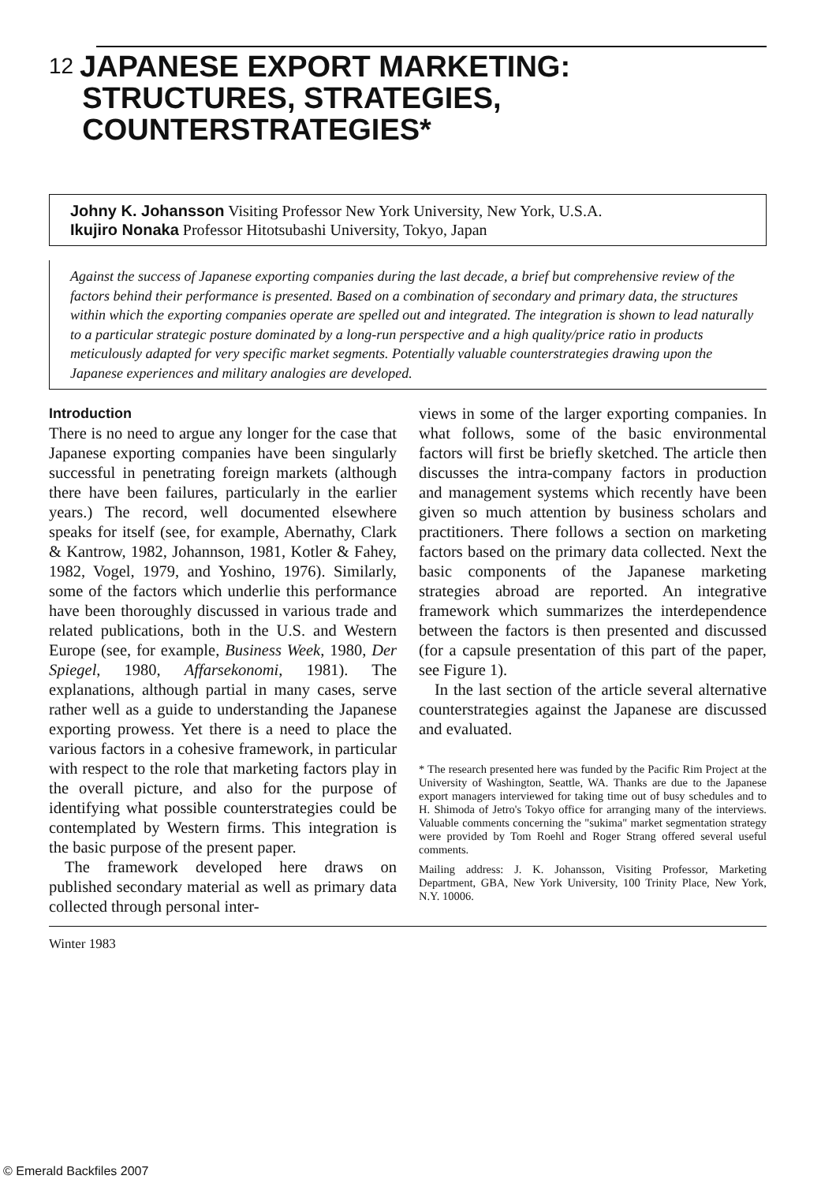12 JAPANESE EXPORT MARKETING:
STRUCTURES, STRATEGIES,
COUNTERSTRATEGIES*
Johny K. Johansson Visiting Professor New York University, New York, U.S.A.
Ikujiro Nonaka Professor Hitotsubashi University, Tokyo, Japan
Against the success of Japanese exporting companies during the last decade, a brief but comprehensive review of the factors behind their performance is presented. Based on a combination of secondary and primary data, the structures within which the exporting companies operate are spelled out and integrated. The integration is shown to lead naturally to a particular strategic posture dominated by a long-run perspective and a high quality/price ratio in products meticulously adapted for very specific market segments. Potentially valuable counterstrategies drawing upon the Japanese experiences and military analogies are developed.
Introduction
There is no need to argue any longer for the case that Japanese exporting companies have been singularly successful in penetrating foreign markets (although there have been failures, particularly in the earlier years.) The record, well documented elsewhere speaks for itself (see, for example, Abernathy, Clark & Kantrow, 1982, Johannson, 1981, Kotler & Fahey, 1982, Vogel, 1979, and Yoshino, 1976). Similarly, some of the factors which underlie this performance have been thoroughly discussed in various trade and related publications, both in the U.S. and Western Europe (see, for example, Business Week, 1980, Der Spiegel, 1980, Affarsekonomi, 1981). The explanations, although partial in many cases, serve rather well as a guide to understanding the Japanese exporting prowess. Yet there is a need to place the various factors in a cohesive framework, in particular with respect to the role that marketing factors play in the overall picture, and also for the purpose of identifying what possible counterstrategies could be contemplated by Western firms. This integration is the basic purpose of the present paper.
The framework developed here draws on published secondary material as well as primary data collected through personal inter-
views in some of the larger exporting companies. In what follows, some of the basic environmental factors will first be briefly sketched. The article then discusses the intra-company factors in production and management systems which recently have been given so much attention by business scholars and practitioners. There follows a section on marketing factors based on the primary data collected. Next the basic components of the Japanese marketing strategies abroad are reported. An integrative framework which summarizes the interdependence between the factors is then presented and discussed (for a capsule presentation of this part of the paper, see Figure 1).
In the last section of the article several alternative counterstrategies against the Japanese are discussed and evaluated.
* The research presented here was funded by the Pacific Rim Project at the University of Washington, Seattle, WA. Thanks are due to the Japanese export managers interviewed for taking time out of busy schedules and to H. Shimoda of Jetro's Tokyo office for arranging many of the interviews. Valuable comments concerning the "sukima" market segmentation strategy were provided by Tom Roehl and Roger Strang offered several useful comments.
Mailing address: J. K. Johansson, Visiting Professor, Marketing Department, GBA, New York University, 100 Trinity Place, New York, N.Y. 10006.
Winter 1983
© Emerald Backfiles 2007